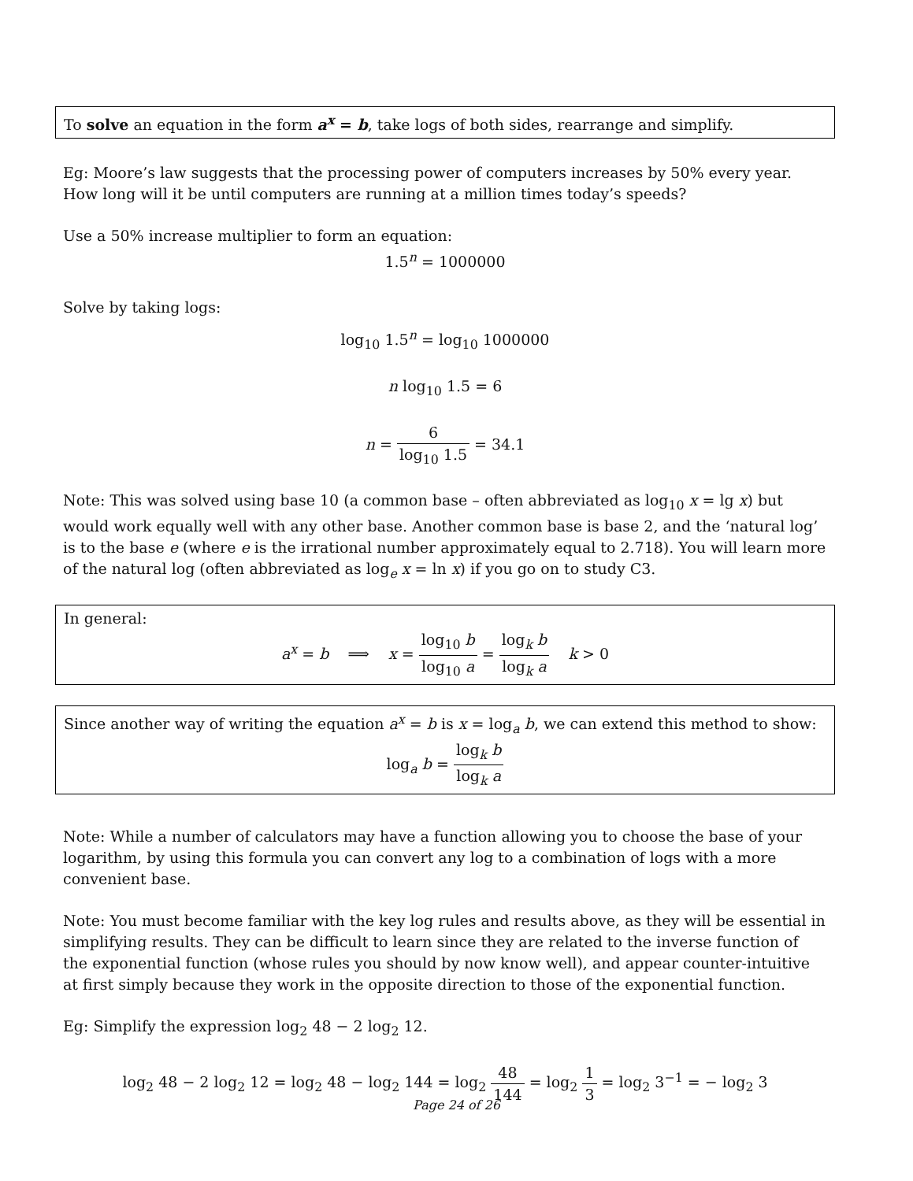To solve an equation in the form a<sup>x</sup> = b, take logs of both sides, rearrange and simplify.
Eg: Moore’s law suggests that the processing power of computers increases by 50% every year. How long will it be until computers are running at a million times today’s speeds?
Use a 50% increase multiplier to form an equation:
1.5<sup>n</sup> = 1000000
Solve by taking logs:
log<sub>10</sub> 1.5<sup>n</sup> = log<sub>10</sub> 1000000
n log<sub>10</sub> 1.5 = 6
n = 6 log<sub>10</sub> 1.5 = 34.1
Note: This was solved using base 10 (a common base – often abbreviated as log<sub>10</sub> x = lg x) but would work equally well with any other base. Another common base is base 2, and the ‘natural log’ is to the base e (where e is the irrational number approximately equal to 2.718). You will learn more of the natural log (often abbreviated as log<sub>e</sub> x = ln x) if you go on to study C3.
In general:
a<sup>x</sup> = b ⟹ x = log<sub>10</sub> b log<sub>10</sub> a = log<sub>k</sub> b log<sub>k</sub> a k > 0
Since another way of writing the equation a<sup>x</sup> = b is x = log<sub>a</sub> b, we can extend this method to show:
log<sub>a</sub> b = log<sub>k</sub> b log<sub>k</sub> a
Note: While a number of calculators may have a function allowing you to choose the base of your logarithm, by using this formula you can convert any log to a combination of logs with a more convenient base.
Note: You must become familiar with the key log rules and results above, as they will be essential in simplifying results. They can be difficult to learn since they are related to the inverse function of the exponential function (whose rules you should by now know well), and appear counter-intuitive at first simply because they work in the opposite direction to those of the exponential function.
Eg: Simplify the expression log<sub>2</sub> 48 − 2 log<sub>2</sub> 12.
log<sub>2</sub> 48 − 2 log<sub>2</sub> 12 = log<sub>2</sub> 48 − log<sub>2</sub> 144 = log<sub>2</sub> 48 144 = log<sub>2</sub> 1 3 = log<sub>2</sub> 3<sup>−1</sup> = − log<sub>2</sub> 3
Page 24 of 26